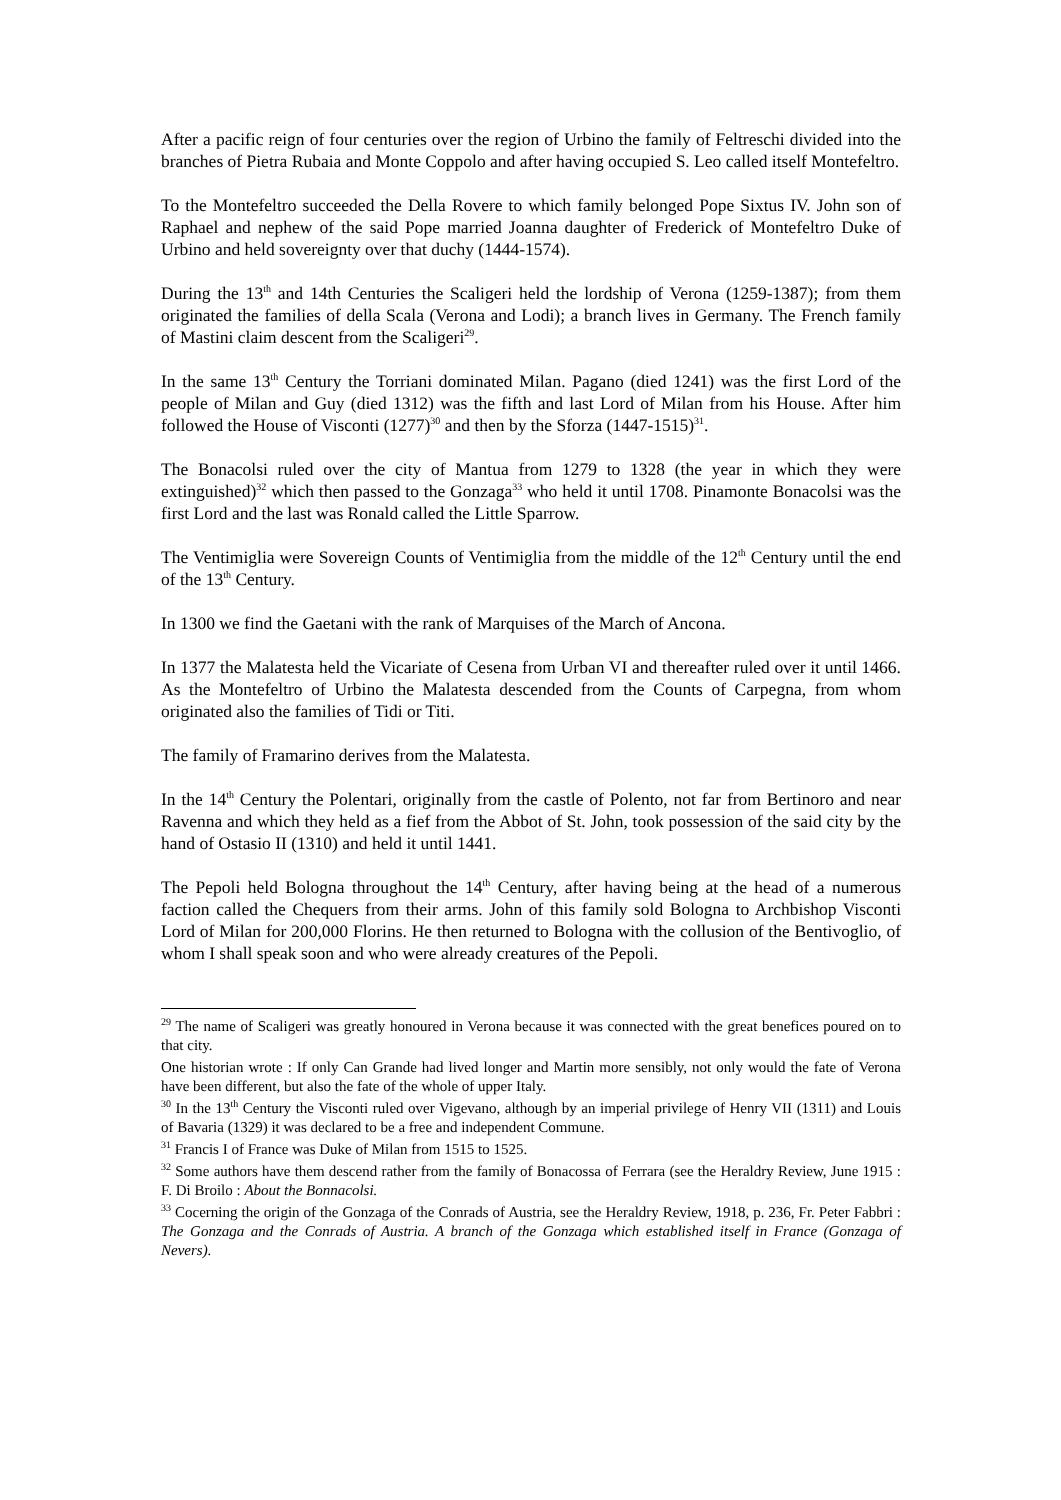After a pacific reign of four centuries over the region of Urbino the family of Feltreschi divided into the branches of Pietra Rubaia and Monte Coppolo and after having occupied S. Leo called itself Montefeltro.
To the Montefeltro succeeded the Della Rovere to which family belonged Pope Sixtus IV. John son of Raphael and nephew of the said Pope married Joanna daughter of Frederick of Montefeltro Duke of Urbino and held sovereignty over that duchy (1444-1574).
During the 13<sup>th</sup> and 14th Centuries the Scaligeri held the lordship of Verona (1259-1387); from them originated the families of della Scala (Verona and Lodi); a branch lives in Germany. The French family of Mastini claim descent from the Scaligeri<sup>29</sup>.
In the same 13<sup>th</sup> Century the Torriani dominated Milan. Pagano (died 1241) was the first Lord of the people of Milan and Guy (died 1312) was the fifth and last Lord of Milan from his House. After him followed the House of Visconti (1277)<sup>30</sup> and then by the Sforza (1447-1515)<sup>31</sup>.
The Bonacolsi ruled over the city of Mantua from 1279 to 1328 (the year in which they were extinguished)<sup>32</sup> which then passed to the Gonzaga<sup>33</sup> who held it until 1708. Pinamonte Bonacolsi was the first Lord and the last was Ronald called the Little Sparrow.
The Ventimiglia were Sovereign Counts of Ventimiglia from the middle of the 12<sup>th</sup> Century until the end of the 13<sup>th</sup> Century.
In 1300 we find the Gaetani with the rank of Marquises of the March of Ancona.
In 1377 the Malatesta held the Vicariate of Cesena from Urban VI and thereafter ruled over it until 1466. As the Montefeltro of Urbino the Malatesta descended from the Counts of Carpegna, from whom originated also the families of Tidi or Titi.
The family of Framarino derives from the Malatesta.
In the 14<sup>th</sup> Century the Polentari, originally from the castle of Polento, not far from Bertinoro and near Ravenna and which they held as a fief from the Abbot of St. John, took possession of the said city by the hand of Ostasio II (1310) and held it until 1441.
The Pepoli held Bologna throughout the 14<sup>th</sup> Century, after having being at the head of a numerous faction called the Chequers from their arms. John of this family sold Bologna to Archbishop Visconti Lord of Milan for 200,000 Florins. He then returned to Bologna with the collusion of the Bentivoglio, of whom I shall speak soon and who were already creatures of the Pepoli.
<sup>29</sup> The name of Scaligeri was greatly honoured in Verona because it was connected with the great benefices poured on to that city.
One historian wrote : If only Can Grande had lived longer and Martin more sensibly, not only would the fate of Verona have been different, but also the fate of the whole of upper Italy.
<sup>30</sup> In the 13<sup>th</sup> Century the Visconti ruled over Vigevano, although by an imperial privilege of Henry VII (1311) and Louis of Bavaria (1329) it was declared to be a free and independent Commune.
<sup>31</sup> Francis I of France was Duke of Milan from 1515 to 1525.
<sup>32</sup> Some authors have them descend rather from the family of Bonacossa of Ferrara (see the Heraldry Review, June 1915 : F. Di Broilo : About the Bonnacolsi.
<sup>33</sup> Cocerning the origin of the Gonzaga of the Conrads of Austria, see the Heraldry Review, 1918, p. 236, Fr. Peter Fabbri : The Gonzaga and the Conrads of Austria. A branch of the Gonzaga which established itself in France (Gonzaga of Nevers).